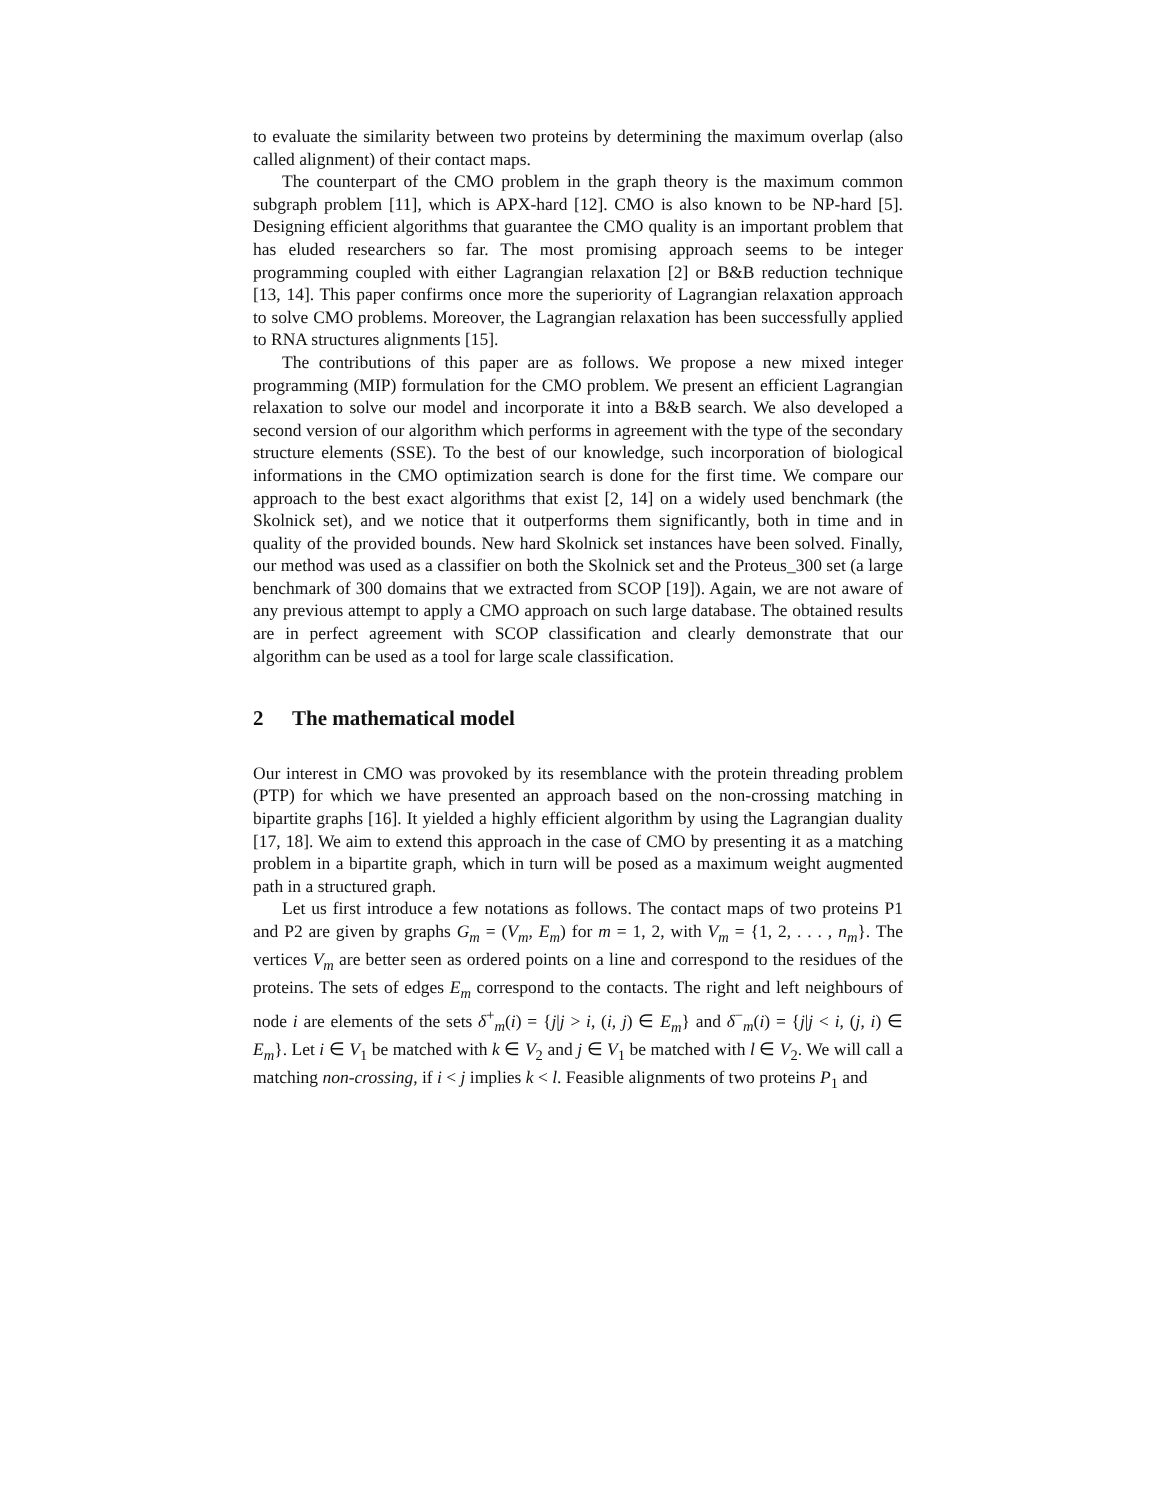to evaluate the similarity between two proteins by determining the maximum overlap (also called alignment) of their contact maps.
The counterpart of the CMO problem in the graph theory is the maximum common subgraph problem [11], which is APX-hard [12]. CMO is also known to be NP-hard [5]. Designing efficient algorithms that guarantee the CMO quality is an important problem that has eluded researchers so far. The most promising approach seems to be integer programming coupled with either Lagrangian relaxation [2] or B&B reduction technique [13, 14]. This paper confirms once more the superiority of Lagrangian relaxation approach to solve CMO problems. Moreover, the Lagrangian relaxation has been successfully applied to RNA structures alignments [15].
The contributions of this paper are as follows. We propose a new mixed integer programming (MIP) formulation for the CMO problem. We present an efficient Lagrangian relaxation to solve our model and incorporate it into a B&B search. We also developed a second version of our algorithm which performs in agreement with the type of the secondary structure elements (SSE). To the best of our knowledge, such incorporation of biological informations in the CMO optimization search is done for the first time. We compare our approach to the best exact algorithms that exist [2, 14] on a widely used benchmark (the Skolnick set), and we notice that it outperforms them significantly, both in time and in quality of the provided bounds. New hard Skolnick set instances have been solved. Finally, our method was used as a classifier on both the Skolnick set and the Proteus_300 set (a large benchmark of 300 domains that we extracted from SCOP [19]). Again, we are not aware of any previous attempt to apply a CMO approach on such large database. The obtained results are in perfect agreement with SCOP classification and clearly demonstrate that our algorithm can be used as a tool for large scale classification.
2 The mathematical model
Our interest in CMO was provoked by its resemblance with the protein threading problem (PTP) for which we have presented an approach based on the non-crossing matching in bipartite graphs [16]. It yielded a highly efficient algorithm by using the Lagrangian duality [17, 18]. We aim to extend this approach in the case of CMO by presenting it as a matching problem in a bipartite graph, which in turn will be posed as a maximum weight augmented path in a structured graph.
Let us first introduce a few notations as follows. The contact maps of two proteins P1 and P2 are given by graphs G<sub>m</sub> = (V<sub>m</sub>, E<sub>m</sub>) for m = 1, 2, with V<sub>m</sub> = {1, 2, . . . , n<sub>m</sub>}. The vertices V<sub>m</sub> are better seen as ordered points on a line and correspond to the residues of the proteins. The sets of edges E<sub>m</sub> correspond to the contacts. The right and left neighbours of node i are elements of the sets δ<sup>+</sup><sub>m</sub>(i) = {j|j > i, (i, j) ∈ E<sub>m</sub>} and δ<sup>−</sup><sub>m</sub>(i) = {j|j < i, (j, i) ∈ E<sub>m</sub>}. Let i ∈ V<sub>1</sub> be matched with k ∈ V<sub>2</sub> and j ∈ V<sub>1</sub> be matched with l ∈ V<sub>2</sub>. We will call a matching non-crossing, if i < j implies k < l. Feasible alignments of two proteins P<sub>1</sub> and